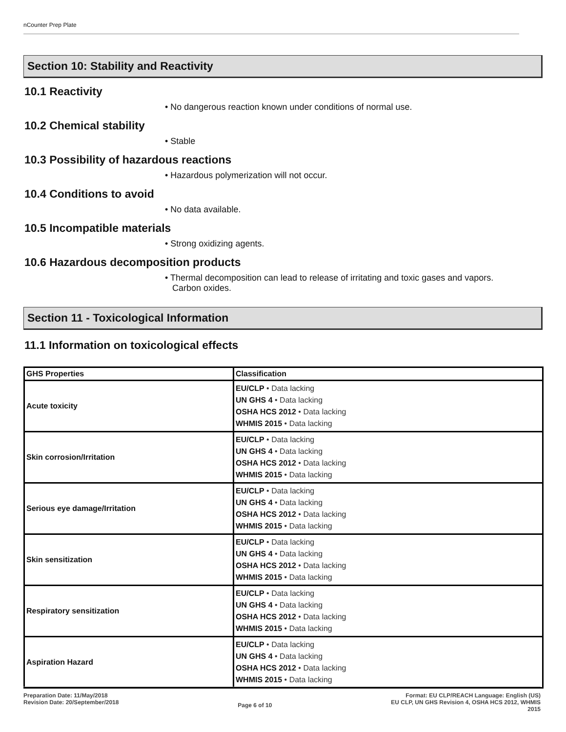nCounter Prep Plate
Section 10: Stability and Reactivity
10.1 Reactivity
• No dangerous reaction known under conditions of normal use.
10.2 Chemical stability
• Stable
10.3 Possibility of hazardous reactions
• Hazardous polymerization will not occur.
10.4 Conditions to avoid
• No data available.
10.5 Incompatible materials
• Strong oxidizing agents.
10.6 Hazardous decomposition products
• Thermal decomposition can lead to release of irritating and toxic gases and vapors.
Carbon oxides.
Section 11 - Toxicological Information
11.1 Information on toxicological effects
| GHS Properties | Classification |
| --- | --- |
| Acute toxicity | EU/CLP • Data lacking UN GHS 4 • Data lacking OSHA HCS 2012 • Data lacking WHMIS 2015 • Data lacking |
| Skin corrosion/Irritation | EU/CLP • Data lacking UN GHS 4 • Data lacking OSHA HCS 2012 • Data lacking WHMIS 2015 • Data lacking |
| Serious eye damage/Irritation | EU/CLP • Data lacking UN GHS 4 • Data lacking OSHA HCS 2012 • Data lacking WHMIS 2015 • Data lacking |
| Skin sensitization | EU/CLP • Data lacking UN GHS 4 • Data lacking OSHA HCS 2012 • Data lacking WHMIS 2015 • Data lacking |
| Respiratory sensitization | EU/CLP • Data lacking UN GHS 4 • Data lacking OSHA HCS 2012 • Data lacking WHMIS 2015 • Data lacking |
| Aspiration Hazard | EU/CLP • Data lacking UN GHS 4 • Data lacking OSHA HCS 2012 • Data lacking WHMIS 2015 • Data lacking |
Preparation Date: 11/May/2018
Revision Date: 20/September/2018
Page 6 of 10
Format: EU CLP/REACH Language: English (US)
EU CLP, UN GHS Revision 4, OSHA HCS 2012, WHMIS
2015